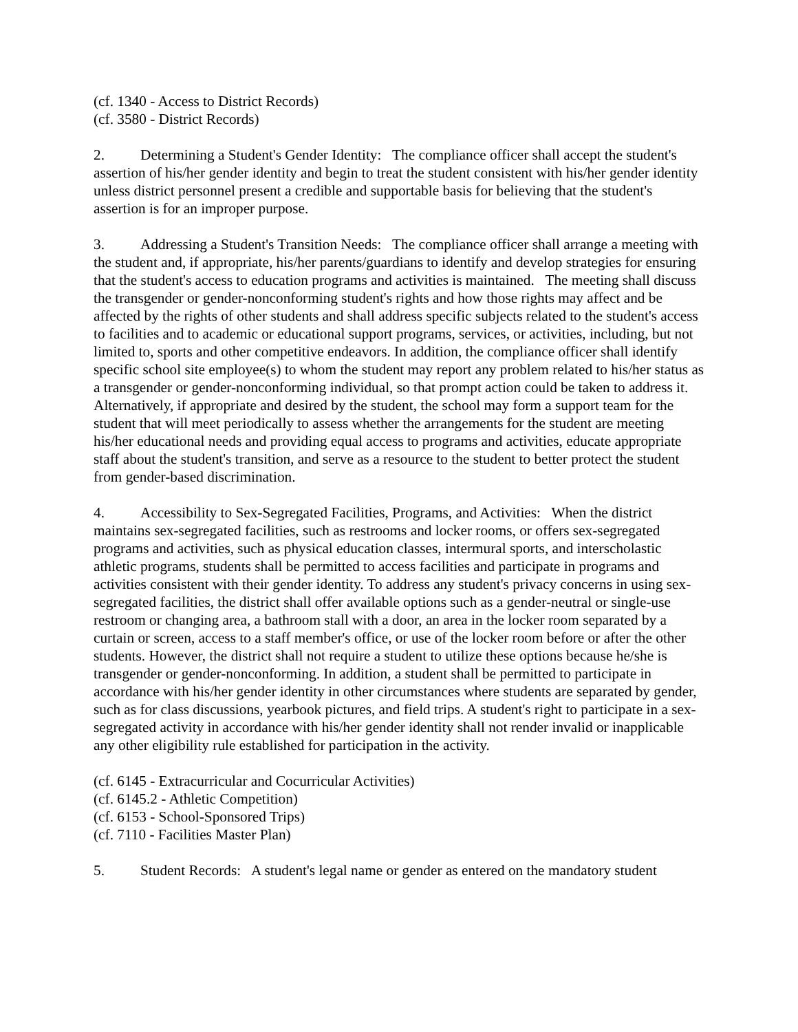(cf. 1340 - Access to District Records)
(cf. 3580 - District Records)
2. Determining a Student's Gender Identity: The compliance officer shall accept the student's assertion of his/her gender identity and begin to treat the student consistent with his/her gender identity unless district personnel present a credible and supportable basis for believing that the student's assertion is for an improper purpose.
3. Addressing a Student's Transition Needs: The compliance officer shall arrange a meeting with the student and, if appropriate, his/her parents/guardians to identify and develop strategies for ensuring that the student's access to education programs and activities is maintained. The meeting shall discuss the transgender or gender-nonconforming student's rights and how those rights may affect and be affected by the rights of other students and shall address specific subjects related to the student's access to facilities and to academic or educational support programs, services, or activities, including, but not limited to, sports and other competitive endeavors. In addition, the compliance officer shall identify specific school site employee(s) to whom the student may report any problem related to his/her status as a transgender or gender-nonconforming individual, so that prompt action could be taken to address it. Alternatively, if appropriate and desired by the student, the school may form a support team for the student that will meet periodically to assess whether the arrangements for the student are meeting his/her educational needs and providing equal access to programs and activities, educate appropriate staff about the student's transition, and serve as a resource to the student to better protect the student from gender-based discrimination.
4. Accessibility to Sex-Segregated Facilities, Programs, and Activities: When the district maintains sex-segregated facilities, such as restrooms and locker rooms, or offers sex-segregated programs and activities, such as physical education classes, intermural sports, and interscholastic athletic programs, students shall be permitted to access facilities and participate in programs and activities consistent with their gender identity. To address any student's privacy concerns in using sex-segregated facilities, the district shall offer available options such as a gender-neutral or single-use restroom or changing area, a bathroom stall with a door, an area in the locker room separated by a curtain or screen, access to a staff member's office, or use of the locker room before or after the other students. However, the district shall not require a student to utilize these options because he/she is transgender or gender-nonconforming. In addition, a student shall be permitted to participate in accordance with his/her gender identity in other circumstances where students are separated by gender, such as for class discussions, yearbook pictures, and field trips. A student's right to participate in a sex-segregated activity in accordance with his/her gender identity shall not render invalid or inapplicable any other eligibility rule established for participation in the activity.
(cf. 6145 - Extracurricular and Cocurricular Activities)
(cf. 6145.2 - Athletic Competition)
(cf. 6153 - School-Sponsored Trips)
(cf. 7110 - Facilities Master Plan)
5. Student Records: A student's legal name or gender as entered on the mandatory student